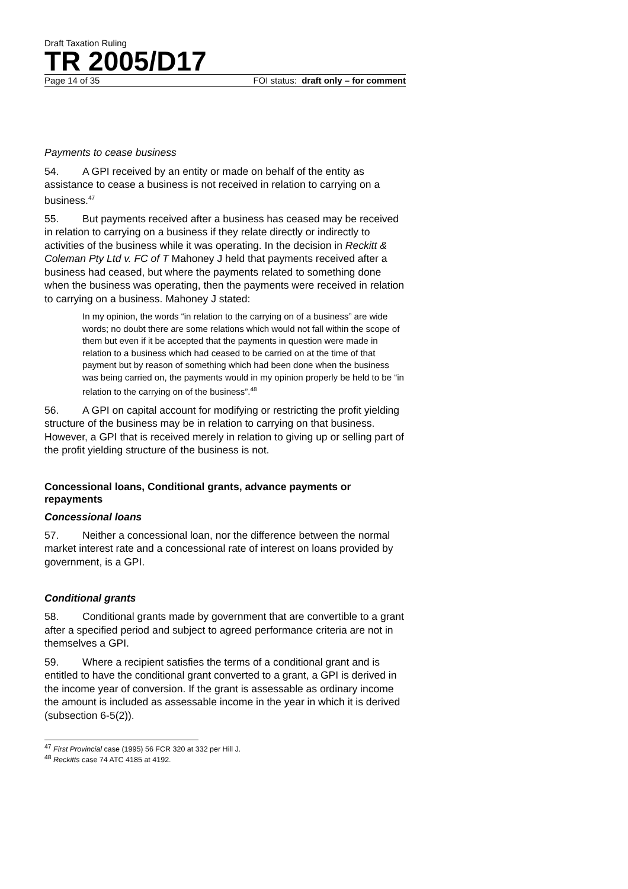Draft Taxation Ruling
TR 2005/D17
Page 14 of 35 FOI status: draft only – for comment
Payments to cease business
54. A GPI received by an entity or made on behalf of the entity as assistance to cease a business is not received in relation to carrying on a business.<sup>47</sup>
55. But payments received after a business has ceased may be received in relation to carrying on a business if they relate directly or indirectly to activities of the business while it was operating. In the decision in Reckitt & Coleman Pty Ltd v. FC of T Mahoney J held that payments received after a business had ceased, but where the payments related to something done when the business was operating, then the payments were received in relation to carrying on a business. Mahoney J stated:
In my opinion, the words “in relation to the carrying on of a business” are wide words; no doubt there are some relations which would not fall within the scope of them but even if it be accepted that the payments in question were made in relation to a business which had ceased to be carried on at the time of that payment but by reason of something which had been done when the business was being carried on, the payments would in my opinion properly be held to be “in relation to the carrying on of the business”.<sup>48</sup>
56. A GPI on capital account for modifying or restricting the profit yielding structure of the business may be in relation to carrying on that business. However, a GPI that is received merely in relation to giving up or selling part of the profit yielding structure of the business is not.
Concessional loans, Conditional grants, advance payments or repayments
Concessional loans
57. Neither a concessional loan, nor the difference between the normal market interest rate and a concessional rate of interest on loans provided by government, is a GPI.
Conditional grants
58. Conditional grants made by government that are convertible to a grant after a specified period and subject to agreed performance criteria are not in themselves a GPI.
59. Where a recipient satisfies the terms of a conditional grant and is entitled to have the conditional grant converted to a grant, a GPI is derived in the income year of conversion. If the grant is assessable as ordinary income the amount is included as assessable income in the year in which it is derived (subsection 6-5(2)).
<sup>47</sup> First Provincial case (1995) 56 FCR 320 at 332 per Hill J.
<sup>48</sup> Reckitts case 74 ATC 4185 at 4192.